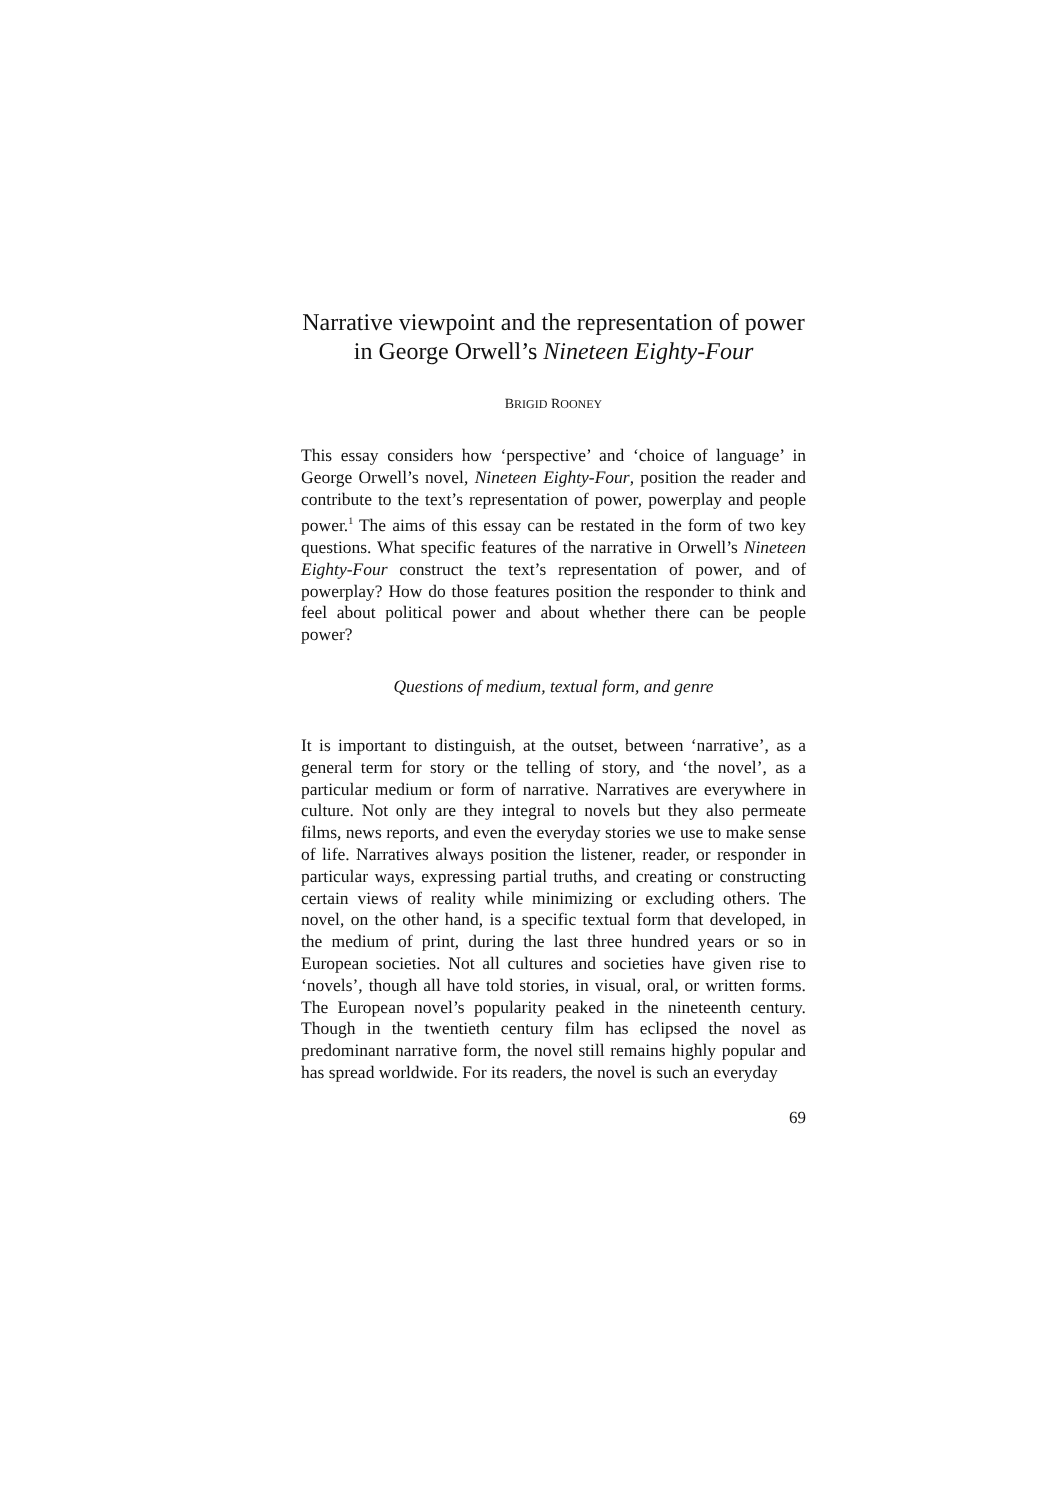Narrative viewpoint and the representation of power in George Orwell’s Nineteen Eighty-Four
BRIGID ROONEY
This essay considers how ‘perspective’ and ‘choice of language’ in George Orwell’s novel, Nineteen Eighty-Four, position the reader and contribute to the text’s representation of power, powerplay and people power.<sup>1</sup> The aims of this essay can be restated in the form of two key questions. What specific features of the narrative in Orwell’s Nineteen Eighty-Four construct the text’s representation of power, and of powerplay? How do those features position the responder to think and feel about political power and about whether there can be people power?
Questions of medium, textual form, and genre
It is important to distinguish, at the outset, between ‘narrative’, as a general term for story or the telling of story, and ‘the novel’, as a particular medium or form of narrative. Narratives are everywhere in culture. Not only are they integral to novels but they also permeate films, news reports, and even the everyday stories we use to make sense of life. Narratives always position the listener, reader, or responder in particular ways, expressing partial truths, and creating or constructing certain views of reality while minimizing or excluding others. The novel, on the other hand, is a specific textual form that developed, in the medium of print, during the last three hundred years or so in European societies. Not all cultures and societies have given rise to ‘novels’, though all have told stories, in visual, oral, or written forms. The European novel’s popularity peaked in the nineteenth century. Though in the twentieth century film has eclipsed the novel as predominant narrative form, the novel still remains highly popular and has spread worldwide. For its readers, the novel is such an everyday
69